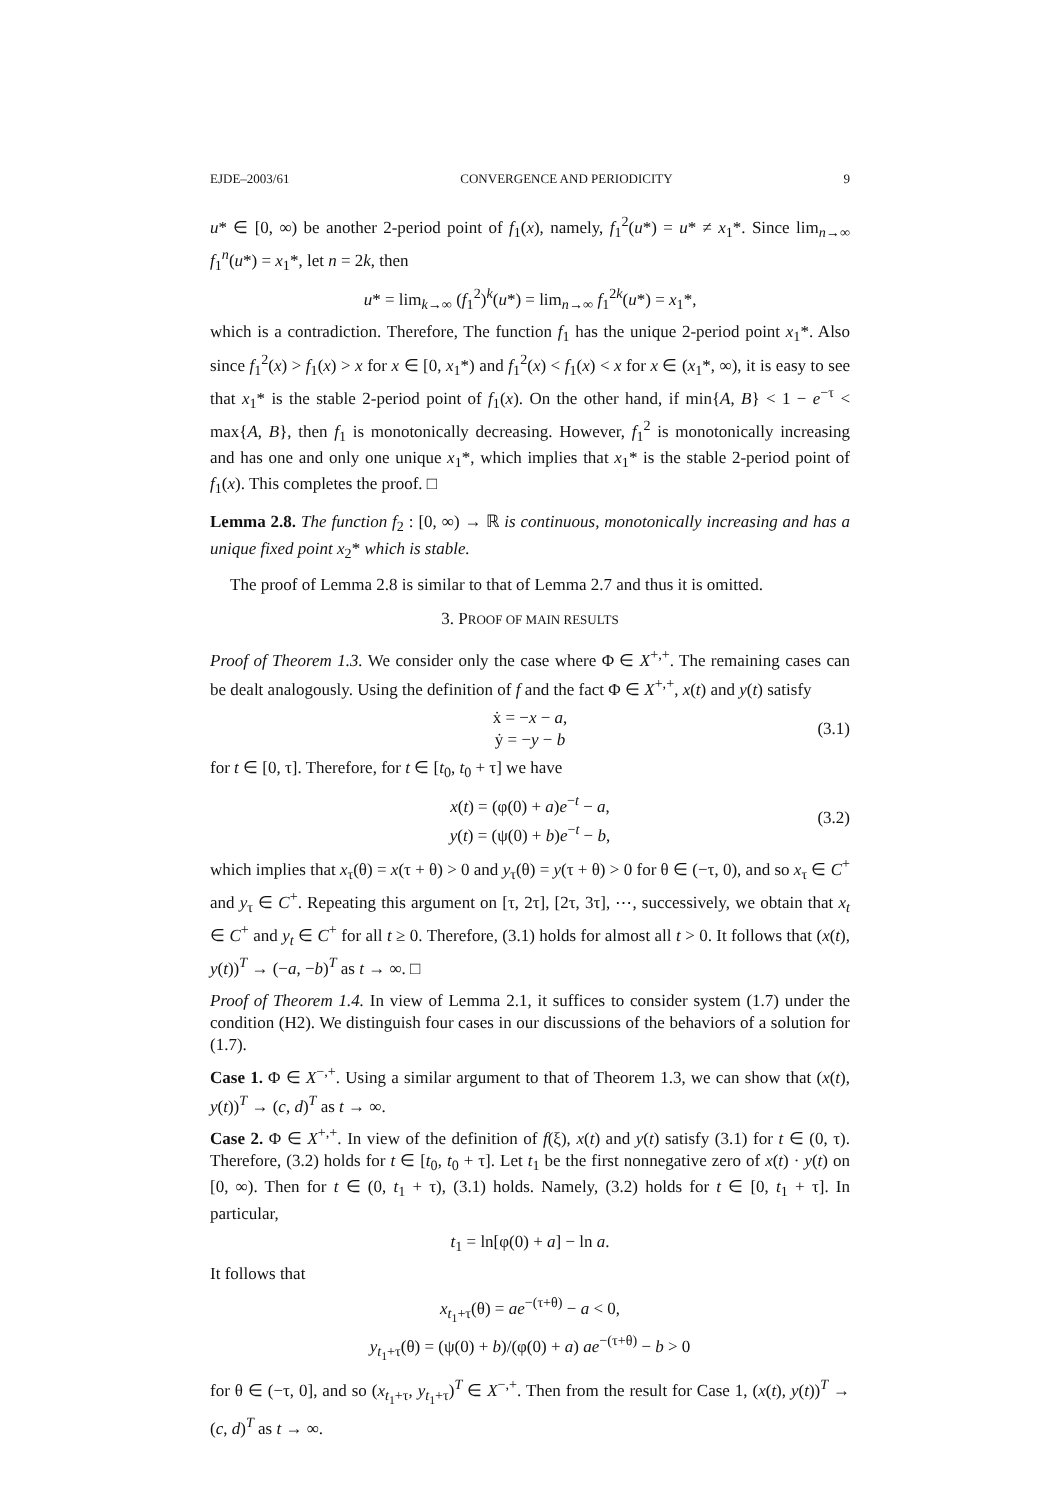EJDE–2003/61 CONVERGENCE AND PERIODICITY 9
u* ∈ [0, ∞) be another 2-period point of f<sub>1</sub>(x), namely, f<sub>1</sub><sup>2</sup>(u*) = u* ≠ x<sub>1</sub>*. Since lim<sub>n→∞</sub> f<sub>1</sub><sup>n</sup>(u*) = x<sub>1</sub>*, let n = 2k, then
u* = lim<sub>k→∞</sub> (f<sub>1</sub><sup>2</sup>)<sup>k</sup>(u*) = lim<sub>n→∞</sub> f<sub>1</sub><sup>2k</sup>(u*) = x<sub>1</sub>*,
which is a contradiction. Therefore, The function f<sub>1</sub> has the unique 2-period point x<sub>1</sub>*. Also since f<sub>1</sub><sup>2</sup>(x) > f<sub>1</sub>(x) > x for x ∈ [0, x<sub>1</sub>*) and f<sub>1</sub><sup>2</sup>(x) < f<sub>1</sub>(x) < x for x ∈ (x<sub>1</sub>*, ∞), it is easy to see that x<sub>1</sub>* is the stable 2-period point of f<sub>1</sub>(x). On the other hand, if min{A, B} < 1 − e<sup>−τ</sup> < max{A, B}, then f<sub>1</sub> is monotonically decreasing. However, f<sub>1</sub><sup>2</sup> is monotonically increasing and has one and only one unique x<sub>1</sub>*, which implies that x<sub>1</sub>* is the stable 2-period point of f<sub>1</sub>(x). This completes the proof. □
Lemma 2.8. The function f<sub>2</sub> : [0, ∞) → ℝ is continuous, monotonically increasing and has a unique fixed point x<sub>2</sub>* which is stable.
The proof of Lemma 2.8 is similar to that of Lemma 2.7 and thus it is omitted.
3. PROOF OF MAIN RESULTS
Proof of Theorem 1.3. We consider only the case where Φ ∈ X<sup>+,+</sup>. The remaining cases can be dealt analogously. Using the definition of f and the fact Φ ∈ X<sup>+,+</sup>, x(t) and y(t) satisfy
ẋ = −x − a,
ẏ = −y − b
(3.1)
for t ∈ [0, τ]. Therefore, for t ∈ [t<sub>0</sub>, t<sub>0</sub> + τ] we have
x(t) = (φ(0) + a)e<sup>−t</sup> − a,
y(t) = (ψ(0) + b)e<sup>−t</sup> − b,
(3.2)
which implies that x<sub>τ</sub>(θ) = x(τ + θ) > 0 and y<sub>τ</sub>(θ) = y(τ + θ) > 0 for θ ∈ (−τ, 0), and so x<sub>τ</sub> ∈ C<sup>+</sup> and y<sub>τ</sub> ∈ C<sup>+</sup>. Repeating this argument on [τ, 2τ], [2τ, 3τ], ⋯, successively, we obtain that x<sub>t</sub> ∈ C<sup>+</sup> and y<sub>t</sub> ∈ C<sup>+</sup> for all t ≥ 0. Therefore, (3.1) holds for almost all t > 0. It follows that (x(t), y(t))<sup>T</sup> → (−a, −b)<sup>T</sup> as t → ∞. □
Proof of Theorem 1.4. In view of Lemma 2.1, it suffices to consider system (1.7) under the condition (H2). We distinguish four cases in our discussions of the behaviors of a solution for (1.7).
Case 1. Φ ∈ X<sup>−,+</sup>. Using a similar argument to that of Theorem 1.3, we can show that (x(t), y(t))<sup>T</sup> → (c, d)<sup>T</sup> as t → ∞.
Case 2. Φ ∈ X<sup>+,+</sup>. In view of the definition of f(ξ), x(t) and y(t) satisfy (3.1) for t ∈ (0, τ). Therefore, (3.2) holds for t ∈ [t<sub>0</sub>, t<sub>0</sub> + τ]. Let t<sub>1</sub> be the first nonnegative zero of x(t) · y(t) on [0, ∞). Then for t ∈ (0, t<sub>1</sub> + τ), (3.1) holds. Namely, (3.2) holds for t ∈ [0, t<sub>1</sub> + τ]. In particular,
t<sub>1</sub> = ln[φ(0) + a] − ln a.
It follows that
x<sub>t<sub>1</sub>+τ</sub>(θ) = ae<sup>−(τ+θ)</sup> − a < 0,
y<sub>t<sub>1</sub>+τ</sub>(θ) = (ψ(0) + b)/(φ(0) + a) ae<sup>−(τ+θ)</sup> − b > 0
for θ ∈ (−τ, 0], and so (x<sub>t<sub>1</sub>+τ</sub>, y<sub>t<sub>1</sub>+τ</sub>)<sup>T</sup> ∈ X<sup>−,+</sup>. Then from the result for Case 1, (x(t), y(t))<sup>T</sup> → (c, d)<sup>T</sup> as t → ∞.